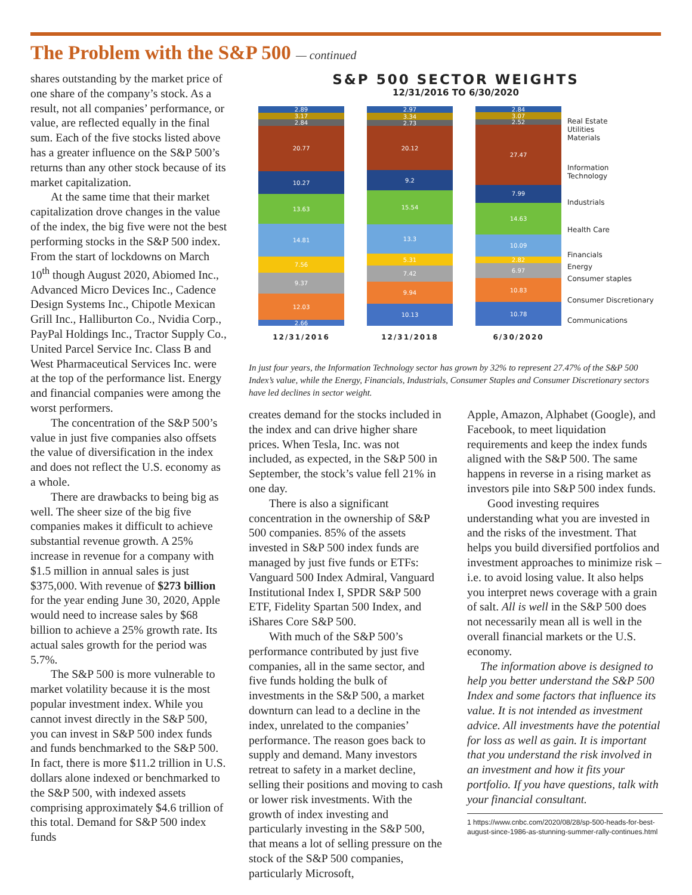The Problem with the S&P 500 — continued
shares outstanding by the market price of one share of the company’s stock. As a result, not all companies’ performance, or value, are reflected equally in the final sum. Each of the five stocks listed above has a greater influence on the S&P 500’s returns than any other stock because of its market capitalization.
At the same time that their market capitalization drove changes in the value of the index, the big five were not the best performing stocks in the S&P 500 index. From the start of lockdowns on March 10<sup>th</sup> though August 2020, Abiomed Inc., Advanced Micro Devices Inc., Cadence Design Systems Inc., Chipotle Mexican Grill Inc., Halliburton Co., Nvidia Corp., PayPal Holdings Inc., Tractor Supply Co., United Parcel Service Inc. Class B and West Pharmaceutical Services Inc. were at the top of the performance list. Energy and financial companies were among the worst performers.
The concentration of the S&P 500’s value in just five companies also offsets the value of diversification in the index and does not reflect the U.S. economy as a whole.
There are drawbacks to being big as well. The sheer size of the big five companies makes it difficult to achieve substantial revenue growth. A 25% increase in revenue for a company with $1.5 million in annual sales is just $375,000. With revenue of $273 billion for the year ending June 30, 2020, Apple would need to increase sales by $68 billion to achieve a 25% growth rate. Its actual sales growth for the period was 5.7%.
The S&P 500 is more vulnerable to market volatility because it is the most popular investment index. While you cannot invest directly in the S&P 500, you can invest in S&P 500 index funds and funds benchmarked to the S&P 500. In fact, there is more $11.2 trillion in U.S. dollars alone indexed or benchmarked to the S&P 500, with indexed assets comprising approximately $4.6 trillion of this total. Demand for S&P 500 index funds
S&P 500 SECTOR WEIGHTS
12/31/2016 TO 6/30/2020
2.89
3.17
2.84
20.77
10.27
13.63
14.81
7.56
9.37
12.03
2.66
2.97
3.34
2.73
20.12
9.2
15.54
13.3
5.31
7.42
9.94
10.13
2.84
3.07
2.52
27.47
7.99
14.63
10.09
2.82
6.97
10.83
10.78
12/31/2016 12/31/2018 6/30/2020
Real Estate
Utilities
Materials
Information
Technology
Industrials
Health Care
Financials
Energy
Consumer staples
Consumer Discretionary
Communications
In just four years, the Information Technology sector has grown by 32% to represent 27.47% of the S&P 500 Index’s value, while the Energy, Financials, Industrials, Consumer Staples and Consumer Discretionary sectors have led declines in sector weight.
creates demand for the stocks included in the index and can drive higher share prices. When Tesla, Inc. was not included, as expected, in the S&P 500 in September, the stock’s value fell 21% in one day.
There is also a significant concentration in the ownership of S&P 500 companies. 85% of the assets invested in S&P 500 index funds are managed by just five funds or ETFs: Vanguard 500 Index Admiral, Vanguard Institutional Index I, SPDR S&P 500 ETF, Fidelity Spartan 500 Index, and iShares Core S&P 500.
With much of the S&P 500’s performance contributed by just five companies, all in the same sector, and five funds holding the bulk of investments in the S&P 500, a market downturn can lead to a decline in the index, unrelated to the companies’ performance. The reason goes back to supply and demand. Many investors retreat to safety in a market decline, selling their positions and moving to cash or lower risk investments. With the growth of index investing and particularly investing in the S&P 500, that means a lot of selling pressure on the stock of the S&P 500 companies, particularly Microsoft,
Apple, Amazon, Alphabet (Google), and Facebook, to meet liquidation requirements and keep the index funds aligned with the S&P 500. The same happens in reverse in a rising market as investors pile into S&P 500 index funds.
Good investing requires understanding what you are invested in and the risks of the investment. That helps you build diversified portfolios and investment approaches to minimize risk – i.e. to avoid losing value. It also helps you interpret news coverage with a grain of salt. All is well in the S&P 500 does not necessarily mean all is well in the overall financial markets or the U.S. economy.
The information above is designed to help you better understand the S&P 500 Index and some factors that influence its value. It is not intended as investment advice. All investments have the potential for loss as well as gain. It is important that you understand the risk involved in an investment and how it fits your portfolio. If you have questions, talk with your financial consultant.
1 https://www.cnbc.com/2020/08/28/sp-500-heads-for-best-august-since-1986-as-stunning-summer-rally-continues.html